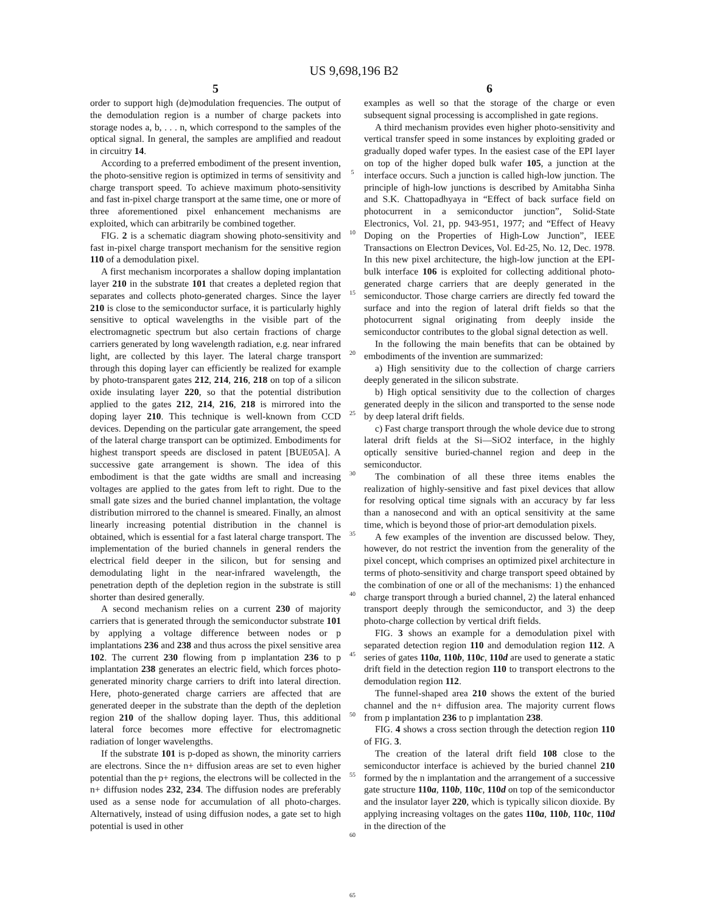US 9,698,196 B2
5
order to support high (de)modulation frequencies. The output of the demodulation region is a number of charge packets into storage nodes a, b, . . . n, which correspond to the samples of the optical signal. In general, the samples are amplified and readout in circuitry 14.
According to a preferred embodiment of the present invention, the photo-sensitive region is optimized in terms of sensitivity and charge transport speed. To achieve maximum photo-sensitivity and fast in-pixel charge transport at the same time, one or more of three aforementioned pixel enhancement mechanisms are exploited, which can arbitrarily be combined together.
FIG. 2 is a schematic diagram showing photo-sensitivity and fast in-pixel charge transport mechanism for the sensitive region 110 of a demodulation pixel.
A first mechanism incorporates a shallow doping implantation layer 210 in the substrate 101 that creates a depleted region that separates and collects photo-generated charges. Since the layer 210 is close to the semiconductor surface, it is particularly highly sensitive to optical wavelengths in the visible part of the electromagnetic spectrum but also certain fractions of charge carriers generated by long wavelength radiation, e.g. near infrared light, are collected by this layer. The lateral charge transport through this doping layer can efficiently be realized for example by photo-transparent gates 212, 214, 216, 218 on top of a silicon oxide insulating layer 220, so that the potential distribution applied to the gates 212, 214, 216, 218 is mirrored into the doping layer 210. This technique is well-known from CCD devices. Depending on the particular gate arrangement, the speed of the lateral charge transport can be optimized. Embodiments for highest transport speeds are disclosed in patent [BUE05A]. A successive gate arrangement is shown. The idea of this embodiment is that the gate widths are small and increasing voltages are applied to the gates from left to right. Due to the small gate sizes and the buried channel implantation, the voltage distribution mirrored to the channel is smeared. Finally, an almost linearly increasing potential distribution in the channel is obtained, which is essential for a fast lateral charge transport. The implementation of the buried channels in general renders the electrical field deeper in the silicon, but for sensing and demodulating light in the near-infrared wavelength, the penetration depth of the depletion region in the substrate is still shorter than desired generally.
A second mechanism relies on a current 230 of majority carriers that is generated through the semiconductor substrate 101 by applying a voltage difference between nodes or p implantations 236 and 238 and thus across the pixel sensitive area 102. The current 230 flowing from p implantation 236 to p implantation 238 generates an electric field, which forces photo-generated minority charge carriers to drift into lateral direction. Here, photo-generated charge carriers are affected that are generated deeper in the substrate than the depth of the depletion region 210 of the shallow doping layer. Thus, this additional lateral force becomes more effective for electromagnetic radiation of longer wavelengths.
If the substrate 101 is p-doped as shown, the minority carriers are electrons. Since the n+ diffusion areas are set to even higher potential than the p+ regions, the electrons will be collected in the n+ diffusion nodes 232, 234. The diffusion nodes are preferably used as a sense node for accumulation of all photo-charges. Alternatively, instead of using diffusion nodes, a gate set to high potential is used in other
5
10
15
20
25
30
35
40
45
50
55
60
65
6
examples as well so that the storage of the charge or even subsequent signal processing is accomplished in gate regions.
A third mechanism provides even higher photo-sensitivity and vertical transfer speed in some instances by exploiting graded or gradually doped wafer types. In the easiest case of the EPI layer on top of the higher doped bulk wafer 105, a junction at the interface occurs. Such a junction is called high-low junction. The principle of high-low junctions is described by Amitabha Sinha and S.K. Chattopadhyaya in “Effect of back surface field on photocurrent in a semiconductor junction”, Solid-State Electronics, Vol. 21, pp. 943-951, 1977; and “Effect of Heavy Doping on the Properties of High-Low Junction”, IEEE Transactions on Electron Devices, Vol. Ed-25, No. 12, Dec. 1978. In this new pixel architecture, the high-low junction at the EPI-bulk interface 106 is exploited for collecting additional photo-generated charge carriers that are deeply generated in the semiconductor. Those charge carriers are directly fed toward the surface and into the region of lateral drift fields so that the photocurrent signal originating from deeply inside the semiconductor contributes to the global signal detection as well.
In the following the main benefits that can be obtained by embodiments of the invention are summarized:
a) High sensitivity due to the collection of charge carriers deeply generated in the silicon substrate.
b) High optical sensitivity due to the collection of charges generated deeply in the silicon and transported to the sense node by deep lateral drift fields.
c) Fast charge transport through the whole device due to strong lateral drift fields at the Si—SiO2 interface, in the highly optically sensitive buried-channel region and deep in the semiconductor.
The combination of all these three items enables the realization of highly-sensitive and fast pixel devices that allow for resolving optical time signals with an accuracy by far less than a nanosecond and with an optical sensitivity at the same time, which is beyond those of prior-art demodulation pixels.
A few examples of the invention are discussed below. They, however, do not restrict the invention from the generality of the pixel concept, which comprises an optimized pixel architecture in terms of photo-sensitivity and charge transport speed obtained by the combination of one or all of the mechanisms: 1) the enhanced charge transport through a buried channel, 2) the lateral enhanced transport deeply through the semiconductor, and 3) the deep photo-charge collection by vertical drift fields.
FIG. 3 shows an example for a demodulation pixel with separated detection region 110 and demodulation region 112. A series of gates 110a, 110b, 110c, 110d are used to generate a static drift field in the detection region 110 to transport electrons to the demodulation region 112.
The funnel-shaped area 210 shows the extent of the buried channel and the n+ diffusion area. The majority current flows from p implantation 236 to p implantation 238.
FIG. 4 shows a cross section through the detection region 110 of FIG. 3.
The creation of the lateral drift field 108 close to the semiconductor interface is achieved by the buried channel 210 formed by the n implantation and the arrangement of a successive gate structure 110a, 110b, 110c, 110d on top of the semiconductor and the insulator layer 220, which is typically silicon dioxide. By applying increasing voltages on the gates 110a, 110b, 110c, 110d in the direction of the